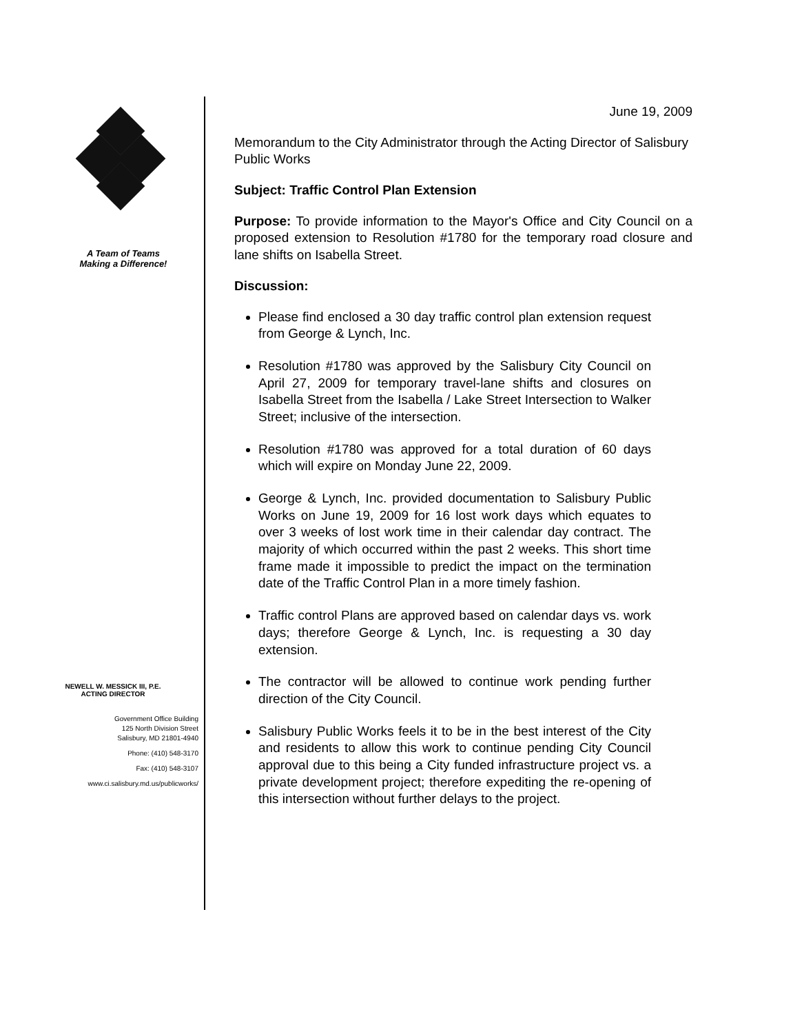A Team of Teams
Making a Difference!
NEWELL W. MESSICK III, P.E.
ACTING DIRECTOR
Government Office Building
125 North Division Street
Salisbury, MD 21801-4940
Phone: (410) 548-3170
Fax: (410) 548-3107
www.ci.salisbury.md.us/publicworks/
June 19, 2009
Memorandum to the City Administrator through the Acting Director of Salisbury Public Works
Subject: Traffic Control Plan Extension
Purpose: To provide information to the Mayor's Office and City Council on a proposed extension to Resolution #1780 for the temporary road closure and lane shifts on Isabella Street.
Discussion:
Please find enclosed a 30 day traffic control plan extension request from George & Lynch, Inc.
Resolution #1780 was approved by the Salisbury City Council on April 27, 2009 for temporary travel-lane shifts and closures on Isabella Street from the Isabella / Lake Street Intersection to Walker Street; inclusive of the intersection.
Resolution #1780 was approved for a total duration of 60 days which will expire on Monday June 22, 2009.
George & Lynch, Inc. provided documentation to Salisbury Public Works on June 19, 2009 for 16 lost work days which equates to over 3 weeks of lost work time in their calendar day contract. The majority of which occurred within the past 2 weeks. This short time frame made it impossible to predict the impact on the termination date of the Traffic Control Plan in a more timely fashion.
Traffic control Plans are approved based on calendar days vs. work days; therefore George & Lynch, Inc. is requesting a 30 day extension.
The contractor will be allowed to continue work pending further direction of the City Council.
Salisbury Public Works feels it to be in the best interest of the City and residents to allow this work to continue pending City Council approval due to this being a City funded infrastructure project vs. a private development project; therefore expediting the re-opening of this intersection without further delays to the project.